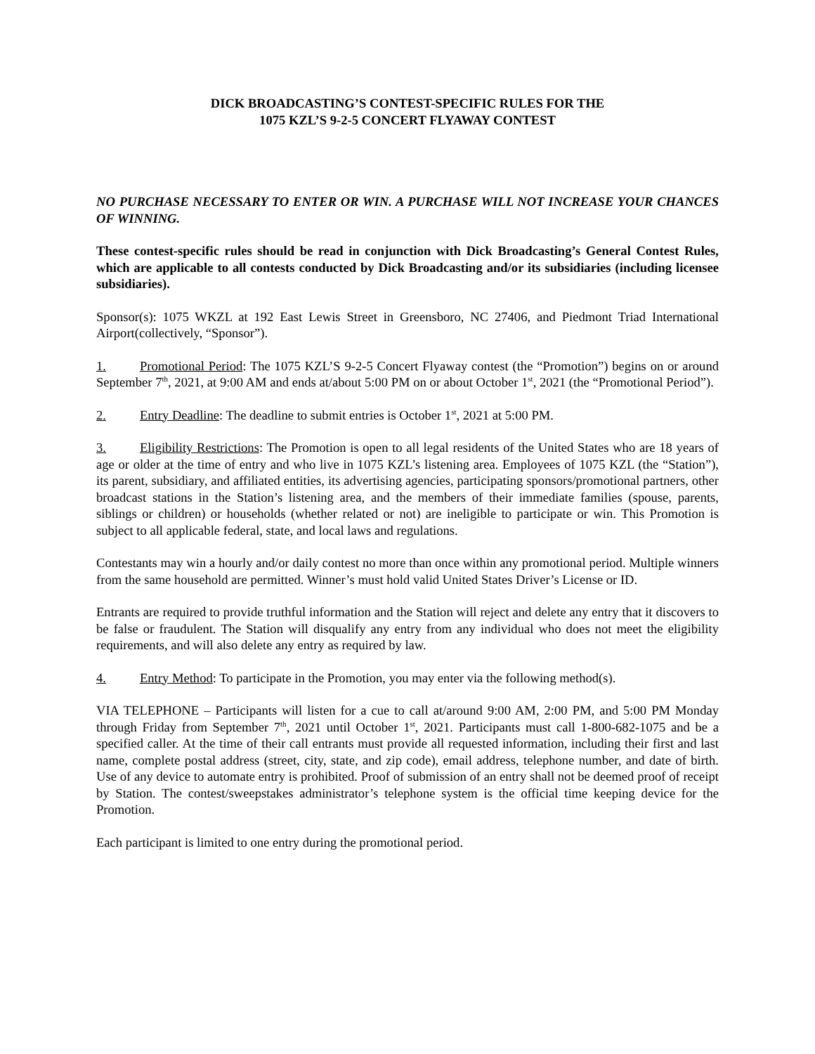DICK BROADCASTING’S CONTEST-SPECIFIC RULES FOR THE
1075 KZL’S 9-2-5 CONCERT FLYAWAY CONTEST
NO PURCHASE NECESSARY TO ENTER OR WIN. A PURCHASE WILL NOT INCREASE YOUR CHANCES OF WINNING.
These contest-specific rules should be read in conjunction with Dick Broadcasting’s General Contest Rules, which are applicable to all contests conducted by Dick Broadcasting and/or its subsidiaries (including licensee subsidiaries).
Sponsor(s): 1075 WKZL at 192 East Lewis Street in Greensboro, NC 27406, and Piedmont Triad International Airport(collectively, “Sponsor”).
1. Promotional Period: The 1075 KZL’S 9-2-5 Concert Flyaway contest (the “Promotion”) begins on or around September 7<sup>th</sup>, 2021, at 9:00 AM and ends at/about 5:00 PM on or about October 1<sup>st</sup>, 2021 (the “Promotional Period”).
2. Entry Deadline: The deadline to submit entries is October 1<sup>st</sup>, 2021 at 5:00 PM.
3. Eligibility Restrictions: The Promotion is open to all legal residents of the United States who are 18 years of age or older at the time of entry and who live in 1075 KZL’s listening area. Employees of 1075 KZL (the “Station”), its parent, subsidiary, and affiliated entities, its advertising agencies, participating sponsors/promotional partners, other broadcast stations in the Station’s listening area, and the members of their immediate families (spouse, parents, siblings or children) or households (whether related or not) are ineligible to participate or win. This Promotion is subject to all applicable federal, state, and local laws and regulations.
Contestants may win a hourly and/or daily contest no more than once within any promotional period. Multiple winners from the same household are permitted. Winner’s must hold valid United States Driver’s License or ID.
Entrants are required to provide truthful information and the Station will reject and delete any entry that it discovers to be false or fraudulent. The Station will disqualify any entry from any individual who does not meet the eligibility requirements, and will also delete any entry as required by law.
4. Entry Method: To participate in the Promotion, you may enter via the following method(s).
VIA TELEPHONE – Participants will listen for a cue to call at/around 9:00 AM, 2:00 PM, and 5:00 PM Monday through Friday from September 7<sup>th</sup>, 2021 until October 1<sup>st</sup>, 2021. Participants must call 1-800-682-1075 and be a specified caller. At the time of their call entrants must provide all requested information, including their first and last name, complete postal address (street, city, state, and zip code), email address, telephone number, and date of birth. Use of any device to automate entry is prohibited. Proof of submission of an entry shall not be deemed proof of receipt by Station. The contest/sweepstakes administrator’s telephone system is the official time keeping device for the Promotion.
Each participant is limited to one entry during the promotional period.